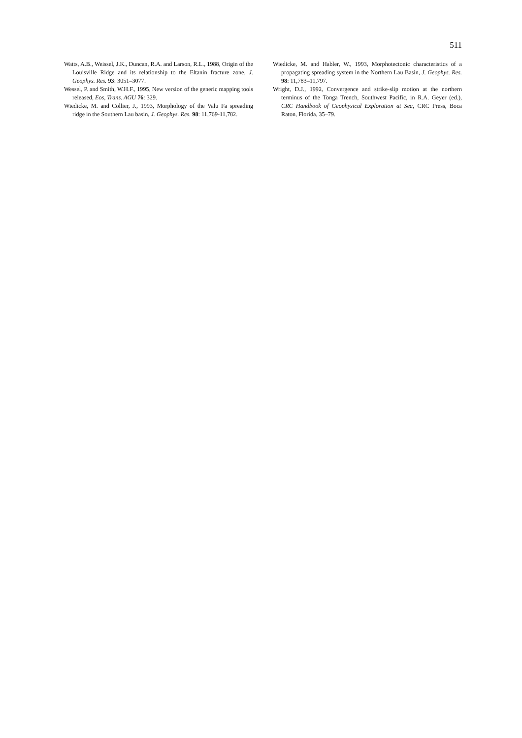511
Watts, A.B., Weissel, J.K., Duncan, R.A. and Larson, R.L., 1988, Origin of the Louisville Ridge and its relationship to the Eltanin fracture zone, J. Geophys. Res. 93: 3051–3077.
Wessel, P. and Smith, W.H.F., 1995, New version of the generic mapping tools released, Eos, Trans. AGU 76: 329.
Wiedicke, M. and Collier, J., 1993, Morphology of the Valu Fa spreading ridge in the Southern Lau basin, J. Geophys. Res. 98: 11,769-11,782.
Wiedicke, M. and Habler, W., 1993, Morphotectonic characteristics of a propagating spreading system in the Northern Lau Basin, J. Geophys. Res. 98: 11,783–11,797.
Wright, D.J., 1992, Convergence and strike-slip motion at the northern terminus of the Tonga Trench, Southwest Pacific, in R.A. Geyer (ed.), CRC Handbook of Geophysical Exploration at Sea, CRC Press, Boca Raton, Florida, 35–79.